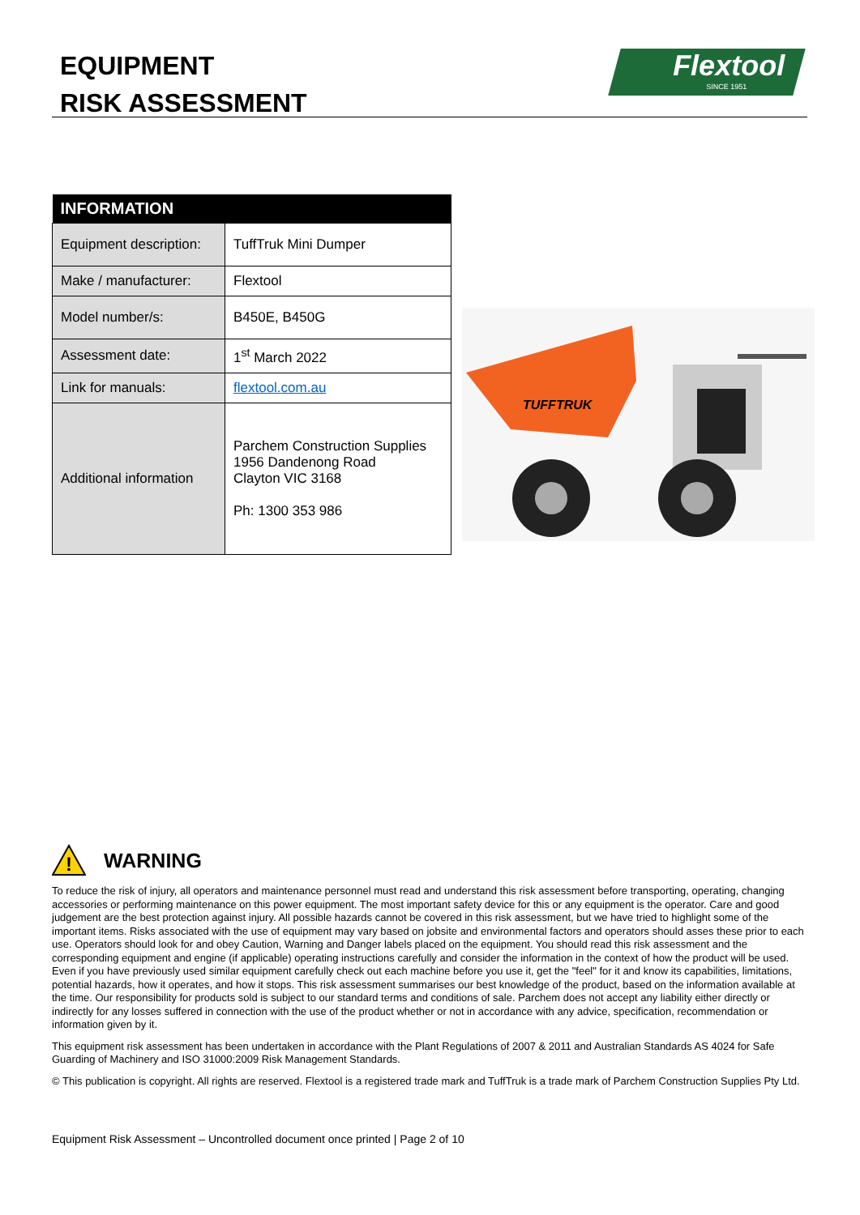EQUIPMENT
RISK ASSESSMENT
Flextool
SINCE 1951
| INFORMATION | |
| --- | --- |
| Equipment description: | TuffTruk Mini Dumper |
| Make / manufacturer: | Flextool |
| Model number/s: | B450E, B450G |
| Assessment date: | 1<sup>st</sup> March 2022 |
| Link for manuals: | flextool.com.au |
| Additional information | Parchem Construction Supplies 1956 Dandenong Road Clayton VIC 3168 Ph: 1300 353 986 |
TUFFTRUK
!
WARNING
To reduce the risk of injury, all operators and maintenance personnel must read and understand this risk assessment before transporting, operating, changing accessories or performing maintenance on this power equipment. The most important safety device for this or any equipment is the operator. Care and good judgement are the best protection against injury. All possible hazards cannot be covered in this risk assessment, but we have tried to highlight some of the important items. Risks associated with the use of equipment may vary based on jobsite and environmental factors and operators should asses these prior to each use. Operators should look for and obey Caution, Warning and Danger labels placed on the equipment. You should read this risk assessment and the corresponding equipment and engine (if applicable) operating instructions carefully and consider the information in the context of how the product will be used. Even if you have previously used similar equipment carefully check out each machine before you use it, get the "feel" for it and know its capabilities, limitations, potential hazards, how it operates, and how it stops. This risk assessment summarises our best knowledge of the product, based on the information available at the time. Our responsibility for products sold is subject to our standard terms and conditions of sale. Parchem does not accept any liability either directly or indirectly for any losses suffered in connection with the use of the product whether or not in accordance with any advice, specification, recommendation or information given by it.
This equipment risk assessment has been undertaken in accordance with the Plant Regulations of 2007 & 2011 and Australian Standards AS 4024 for Safe Guarding of Machinery and ISO 31000:2009 Risk Management Standards.
© This publication is copyright. All rights are reserved. Flextool is a registered trade mark and TuffTruk is a trade mark of Parchem Construction Supplies Pty Ltd.
Equipment Risk Assessment – Uncontrolled document once printed | Page 2 of 10